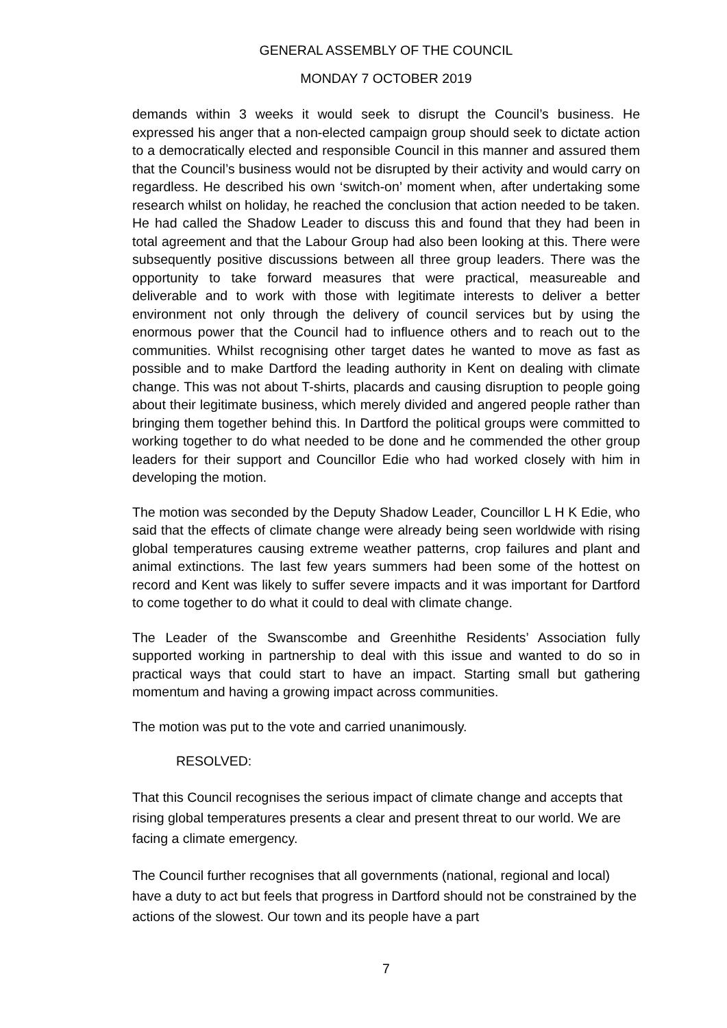GENERAL ASSEMBLY OF THE COUNCIL
MONDAY 7 OCTOBER 2019
demands within 3 weeks it would seek to disrupt the Council’s business. He expressed his anger that a non-elected campaign group should seek to dictate action to a democratically elected and responsible Council in this manner and assured them that the Council’s business would not be disrupted by their activity and would carry on regardless. He described his own ‘switch-on’ moment when, after undertaking some research whilst on holiday, he reached the conclusion that action needed to be taken. He had called the Shadow Leader to discuss this and found that they had been in total agreement and that the Labour Group had also been looking at this. There were subsequently positive discussions between all three group leaders. There was the opportunity to take forward measures that were practical, measureable and deliverable and to work with those with legitimate interests to deliver a better environment not only through the delivery of council services but by using the enormous power that the Council had to influence others and to reach out to the communities. Whilst recognising other target dates he wanted to move as fast as possible and to make Dartford the leading authority in Kent on dealing with climate change. This was not about T-shirts, placards and causing disruption to people going about their legitimate business, which merely divided and angered people rather than bringing them together behind this. In Dartford the political groups were committed to working together to do what needed to be done and he commended the other group leaders for their support and Councillor Edie who had worked closely with him in developing the motion.
The motion was seconded by the Deputy Shadow Leader, Councillor L H K Edie, who said that the effects of climate change were already being seen worldwide with rising global temperatures causing extreme weather patterns, crop failures and plant and animal extinctions. The last few years summers had been some of the hottest on record and Kent was likely to suffer severe impacts and it was important for Dartford to come together to do what it could to deal with climate change.
The Leader of the Swanscombe and Greenhithe Residents’ Association fully supported working in partnership to deal with this issue and wanted to do so in practical ways that could start to have an impact. Starting small but gathering momentum and having a growing impact across communities.
The motion was put to the vote and carried unanimously.
RESOLVED:
That this Council recognises the serious impact of climate change and accepts that rising global temperatures presents a clear and present threat to our world. We are facing a climate emergency.
The Council further recognises that all governments (national, regional and local) have a duty to act but feels that progress in Dartford should not be constrained by the actions of the slowest. Our town and its people have a part
7